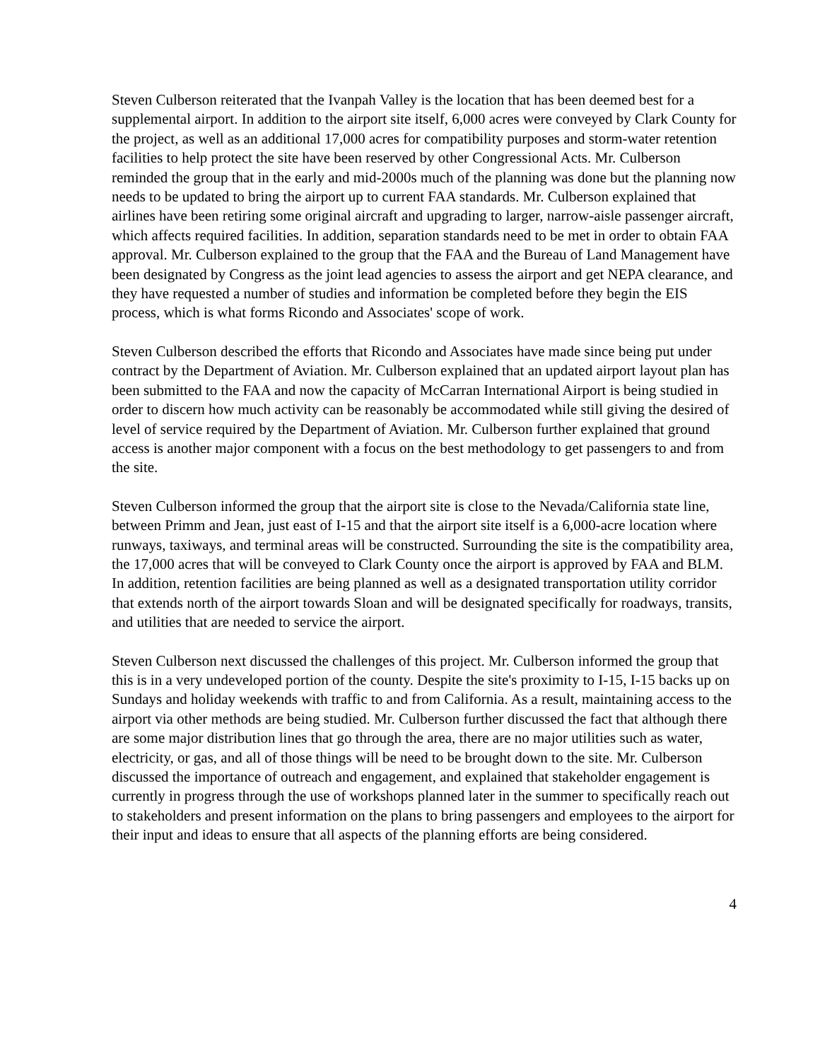Steven Culberson reiterated that the Ivanpah Valley is the location that has been deemed best for a supplemental airport. In addition to the airport site itself, 6,000 acres were conveyed by Clark County for the project, as well as an additional 17,000 acres for compatibility purposes and storm-water retention facilities to help protect the site have been reserved by other Congressional Acts. Mr. Culberson reminded the group that in the early and mid-2000s much of the planning was done but the planning now needs to be updated to bring the airport up to current FAA standards. Mr. Culberson explained that airlines have been retiring some original aircraft and upgrading to larger, narrow-aisle passenger aircraft, which affects required facilities. In addition, separation standards need to be met in order to obtain FAA approval. Mr. Culberson explained to the group that the FAA and the Bureau of Land Management have been designated by Congress as the joint lead agencies to assess the airport and get NEPA clearance, and they have requested a number of studies and information be completed before they begin the EIS process, which is what forms Ricondo and Associates' scope of work.
Steven Culberson described the efforts that Ricondo and Associates have made since being put under contract by the Department of Aviation. Mr. Culberson explained that an updated airport layout plan has been submitted to the FAA and now the capacity of McCarran International Airport is being studied in order to discern how much activity can be reasonably be accommodated while still giving the desired of level of service required by the Department of Aviation. Mr. Culberson further explained that ground access is another major component with a focus on the best methodology to get passengers to and from the site.
Steven Culberson informed the group that the airport site is close to the Nevada/California state line, between Primm and Jean, just east of I-15 and that the airport site itself is a 6,000-acre location where runways, taxiways, and terminal areas will be constructed. Surrounding the site is the compatibility area, the 17,000 acres that will be conveyed to Clark County once the airport is approved by FAA and BLM. In addition, retention facilities are being planned as well as a designated transportation utility corridor that extends north of the airport towards Sloan and will be designated specifically for roadways, transits, and utilities that are needed to service the airport.
Steven Culberson next discussed the challenges of this project. Mr. Culberson informed the group that this is in a very undeveloped portion of the county. Despite the site's proximity to I-15, I-15 backs up on Sundays and holiday weekends with traffic to and from California. As a result, maintaining access to the airport via other methods are being studied. Mr. Culberson further discussed the fact that although there are some major distribution lines that go through the area, there are no major utilities such as water, electricity, or gas, and all of those things will be need to be brought down to the site. Mr. Culberson discussed the importance of outreach and engagement, and explained that stakeholder engagement is currently in progress through the use of workshops planned later in the summer to specifically reach out to stakeholders and present information on the plans to bring passengers and employees to the airport for their input and ideas to ensure that all aspects of the planning efforts are being considered.
4